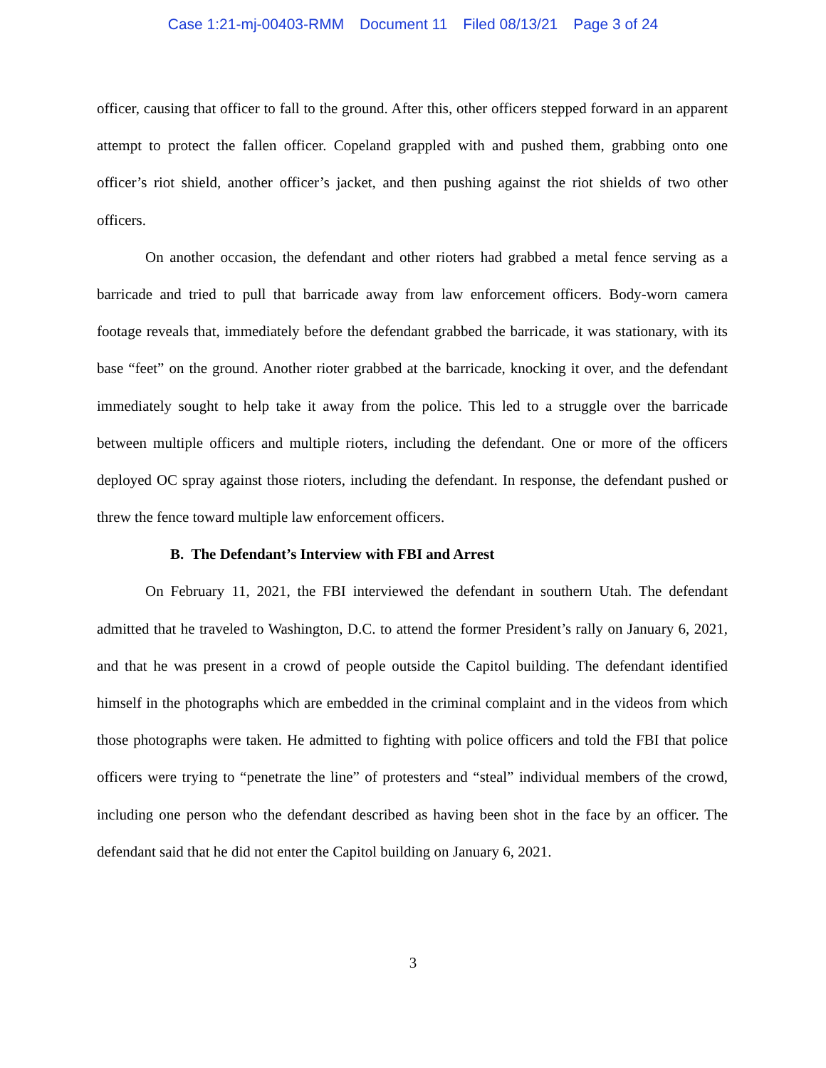Case 1:21-mj-00403-RMM Document 11 Filed 08/13/21 Page 3 of 24
officer, causing that officer to fall to the ground. After this, other officers stepped forward in an apparent attempt to protect the fallen officer. Copeland grappled with and pushed them, grabbing onto one officer’s riot shield, another officer’s jacket, and then pushing against the riot shields of two other officers.
On another occasion, the defendant and other rioters had grabbed a metal fence serving as a barricade and tried to pull that barricade away from law enforcement officers. Body-worn camera footage reveals that, immediately before the defendant grabbed the barricade, it was stationary, with its base “feet” on the ground. Another rioter grabbed at the barricade, knocking it over, and the defendant immediately sought to help take it away from the police. This led to a struggle over the barricade between multiple officers and multiple rioters, including the defendant. One or more of the officers deployed OC spray against those rioters, including the defendant. In response, the defendant pushed or threw the fence toward multiple law enforcement officers.
B. The Defendant’s Interview with FBI and Arrest
On February 11, 2021, the FBI interviewed the defendant in southern Utah. The defendant admitted that he traveled to Washington, D.C. to attend the former President’s rally on January 6, 2021, and that he was present in a crowd of people outside the Capitol building. The defendant identified himself in the photographs which are embedded in the criminal complaint and in the videos from which those photographs were taken. He admitted to fighting with police officers and told the FBI that police officers were trying to “penetrate the line” of protesters and “steal” individual members of the crowd, including one person who the defendant described as having been shot in the face by an officer. The defendant said that he did not enter the Capitol building on January 6, 2021.
3